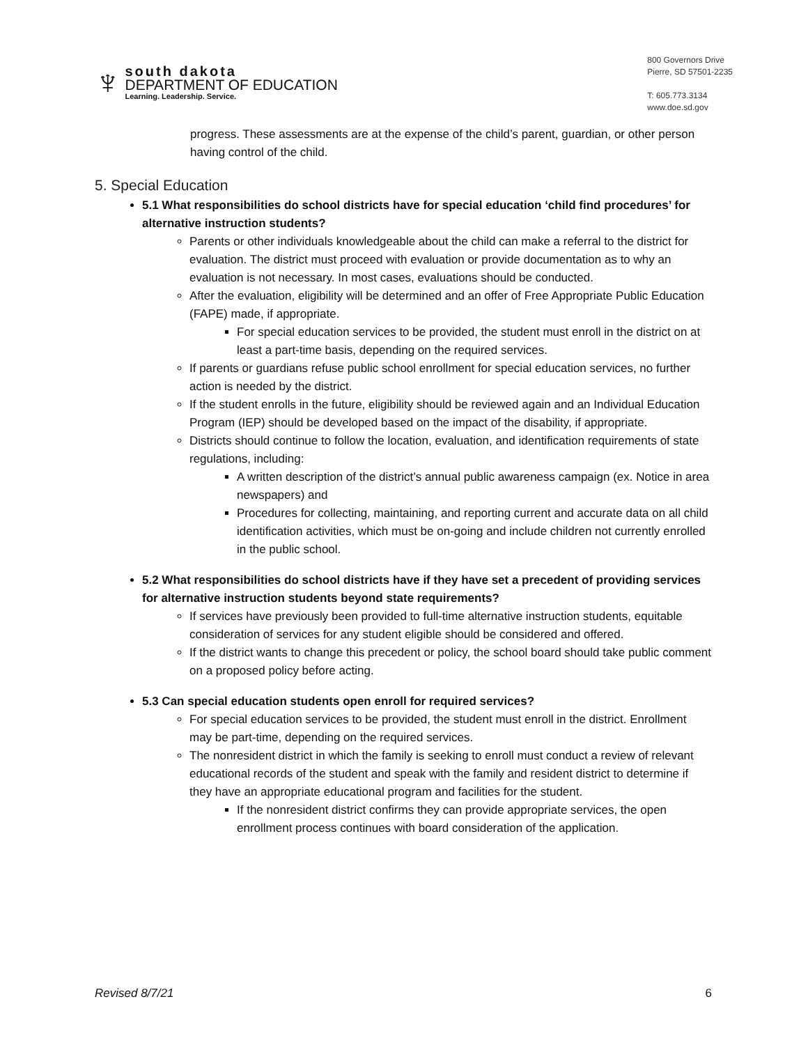♆
south dakota
DEPARTMENT OF EDUCATION
Learning. Leadership. Service.
800 Governors Drive
Pierre, SD 57501-2235
T: 605.773.3134
www.doe.sd.gov
progress. These assessments are at the expense of the child’s parent, guardian, or other person having control of the child.
5. Special Education
5.1 What responsibilities do school districts have for special education ‘child find procedures’ for alternative instruction students?
Parents or other individuals knowledgeable about the child can make a referral to the district for evaluation. The district must proceed with evaluation or provide documentation as to why an evaluation is not necessary. In most cases, evaluations should be conducted.
After the evaluation, eligibility will be determined and an offer of Free Appropriate Public Education (FAPE) made, if appropriate.
For special education services to be provided, the student must enroll in the district on at least a part-time basis, depending on the required services.
If parents or guardians refuse public school enrollment for special education services, no further action is needed by the district.
If the student enrolls in the future, eligibility should be reviewed again and an Individual Education Program (IEP) should be developed based on the impact of the disability, if appropriate.
Districts should continue to follow the location, evaluation, and identification requirements of state regulations, including:
A written description of the district’s annual public awareness campaign (ex. Notice in area newspapers) and
Procedures for collecting, maintaining, and reporting current and accurate data on all child identification activities, which must be on-going and include children not currently enrolled in the public school.
5.2 What responsibilities do school districts have if they have set a precedent of providing services for alternative instruction students beyond state requirements?
If services have previously been provided to full-time alternative instruction students, equitable consideration of services for any student eligible should be considered and offered.
If the district wants to change this precedent or policy, the school board should take public comment on a proposed policy before acting.
5.3 Can special education students open enroll for required services?
For special education services to be provided, the student must enroll in the district. Enrollment may be part-time, depending on the required services.
The nonresident district in which the family is seeking to enroll must conduct a review of relevant educational records of the student and speak with the family and resident district to determine if they have an appropriate educational program and facilities for the student.
If the nonresident district confirms they can provide appropriate services, the open enrollment process continues with board consideration of the application.
Revised 8/7/21 6